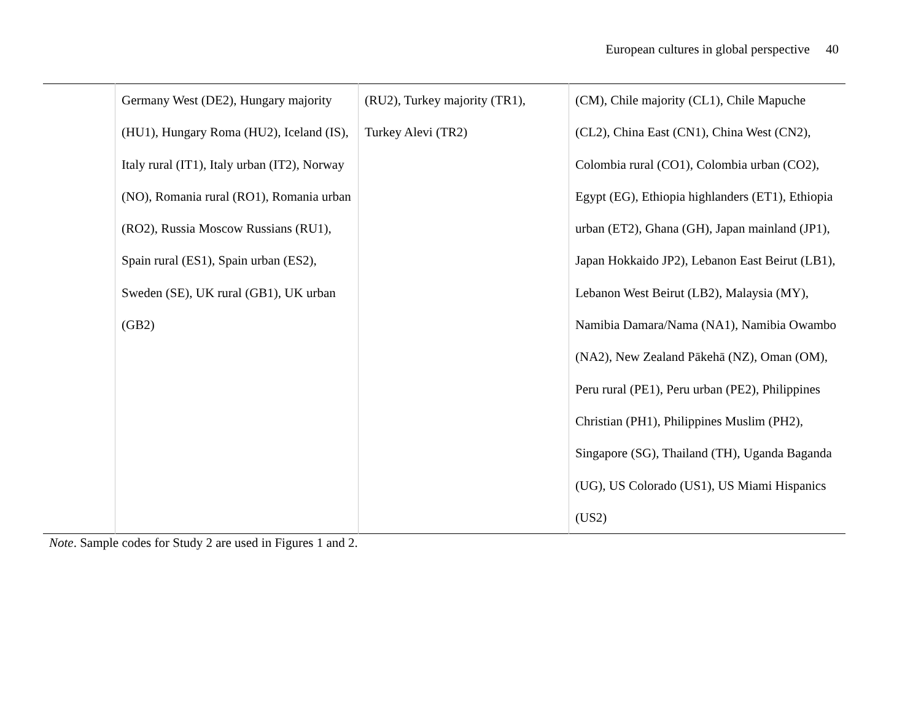European cultures in global perspective 40
| | Germany West (DE2), Hungary majority (HU1), Hungary Roma (HU2), Iceland (IS), Italy rural (IT1), Italy urban (IT2), Norway (NO), Romania rural (RO1), Romania urban (RO2), Russia Moscow Russians (RU1), Spain rural (ES1), Spain urban (ES2), Sweden (SE), UK rural (GB1), UK urban (GB2) | (RU2), Turkey majority (TR1), Turkey Alevi (TR2) | (CM), Chile majority (CL1), Chile Mapuche (CL2), China East (CN1), China West (CN2), Colombia rural (CO1), Colombia urban (CO2), Egypt (EG), Ethiopia highlanders (ET1), Ethiopia urban (ET2), Ghana (GH), Japan mainland (JP1), Japan Hokkaido JP2), Lebanon East Beirut (LB1), Lebanon West Beirut (LB2), Malaysia (MY), Namibia Damara/Nama (NA1), Namibia Owambo (NA2), New Zealand Pākehā (NZ), Oman (OM), Peru rural (PE1), Peru urban (PE2), Philippines Christian (PH1), Philippines Muslim (PH2), Singapore (SG), Thailand (TH), Uganda Baganda (UG), US Colorado (US1), US Miami Hispanics (US2) |
Note. Sample codes for Study 2 are used in Figures 1 and 2.